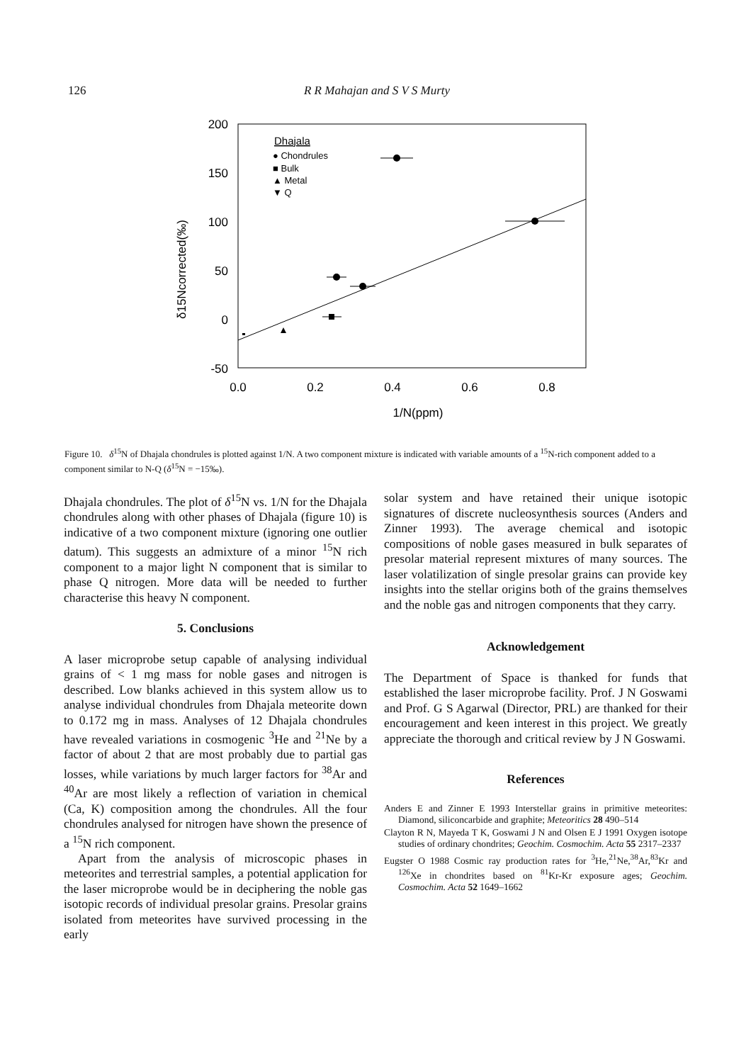126 R R Mahajan and S V S Murty
200
150
100
50
0
-50
0.0
0.2
0.4
0.6
0.8
1/N(ppm)
δ15Ncorrected(‰)
Dhajala
● Chondrules
■ Bulk
▲ Metal
▼ Q
Figure 10. δ<sup>15</sup>N of Dhajala chondrules is plotted against 1/N. A two component mixture is indicated with variable amounts of a <sup>15</sup>N-rich component added to a component similar to N-Q (δ<sup>15</sup>N = −15‰).
Dhajala chondrules. The plot of δ<sup>15</sup>N vs. 1/N for the Dhajala chondrules along with other phases of Dhajala (figure 10) is indicative of a two component mixture (ignoring one outlier datum). This suggests an admixture of a minor <sup>15</sup>N rich component to a major light N component that is similar to phase Q nitrogen. More data will be needed to further characterise this heavy N component.
5. Conclusions
A laser microprobe setup capable of analysing individual grains of < 1 mg mass for noble gases and nitrogen is described. Low blanks achieved in this system allow us to analyse individual chondrules from Dhajala meteorite down to 0.172 mg in mass. Analyses of 12 Dhajala chondrules have revealed variations in cosmogenic <sup>3</sup>He and <sup>21</sup>Ne by a factor of about 2 that are most probably due to partial gas losses, while variations by much larger factors for <sup>38</sup>Ar and <sup>40</sup>Ar are most likely a reflection of variation in chemical (Ca, K) composition among the chondrules. All the four chondrules analysed for nitrogen have shown the presence of a <sup>15</sup>N rich component.
Apart from the analysis of microscopic phases in meteorites and terrestrial samples, a potential application for the laser microprobe would be in deciphering the noble gas isotopic records of individual presolar grains. Presolar grains isolated from meteorites have survived processing in the early
solar system and have retained their unique isotopic signatures of discrete nucleosynthesis sources (Anders and Zinner 1993). The average chemical and isotopic compositions of noble gases measured in bulk separates of presolar material represent mixtures of many sources. The laser volatilization of single presolar grains can provide key insights into the stellar origins both of the grains themselves and the noble gas and nitrogen components that they carry.
Acknowledgement
The Department of Space is thanked for funds that established the laser microprobe facility. Prof. J N Goswami and Prof. G S Agarwal (Director, PRL) are thanked for their encouragement and keen interest in this project. We greatly appreciate the thorough and critical review by J N Goswami.
References
Anders E and Zinner E 1993 Interstellar grains in primitive meteorites: Diamond, siliconcarbide and graphite; Meteoritics 28 490–514
Clayton R N, Mayeda T K, Goswami J N and Olsen E J 1991 Oxygen isotope studies of ordinary chondrites; Geochim. Cosmochim. Acta 55 2317–2337
Eugster O 1988 Cosmic ray production rates for <sup>3</sup>He,<sup>21</sup>Ne,<sup>38</sup>Ar,<sup>83</sup>Kr and <sup>126</sup>Xe in chondrites based on <sup>81</sup>Kr-Kr exposure ages; Geochim. Cosmochim. Acta 52 1649–1662